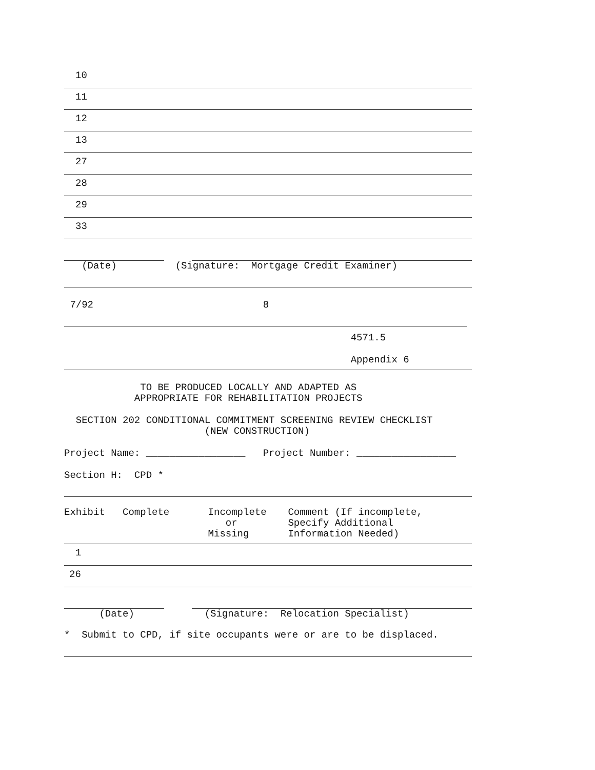10
11
12
13
27
28
29
33
(Date) (Signature: Mortgage Credit Examiner)
7/92 8
4571.5
Appendix 6
TO BE PRODUCED LOCALLY AND ADAPTED AS APPROPRIATE FOR REHABILITATION PROJECTS
SECTION 202 CONDITIONAL COMMITMENT SCREENING REVIEW CHECKLIST (NEW CONSTRUCTION)
Project Name: _________________ Project Number: _________________
Section H: CPD *
| Exhibit Complete | Incomplete or Missing | Comment (If incomplete, Specify Additional Information Needed) |
| --- | --- | --- |
1
26
(Date) (Signature: Relocation Specialist)
* Submit to CPD, if site occupants were or are to be displaced.